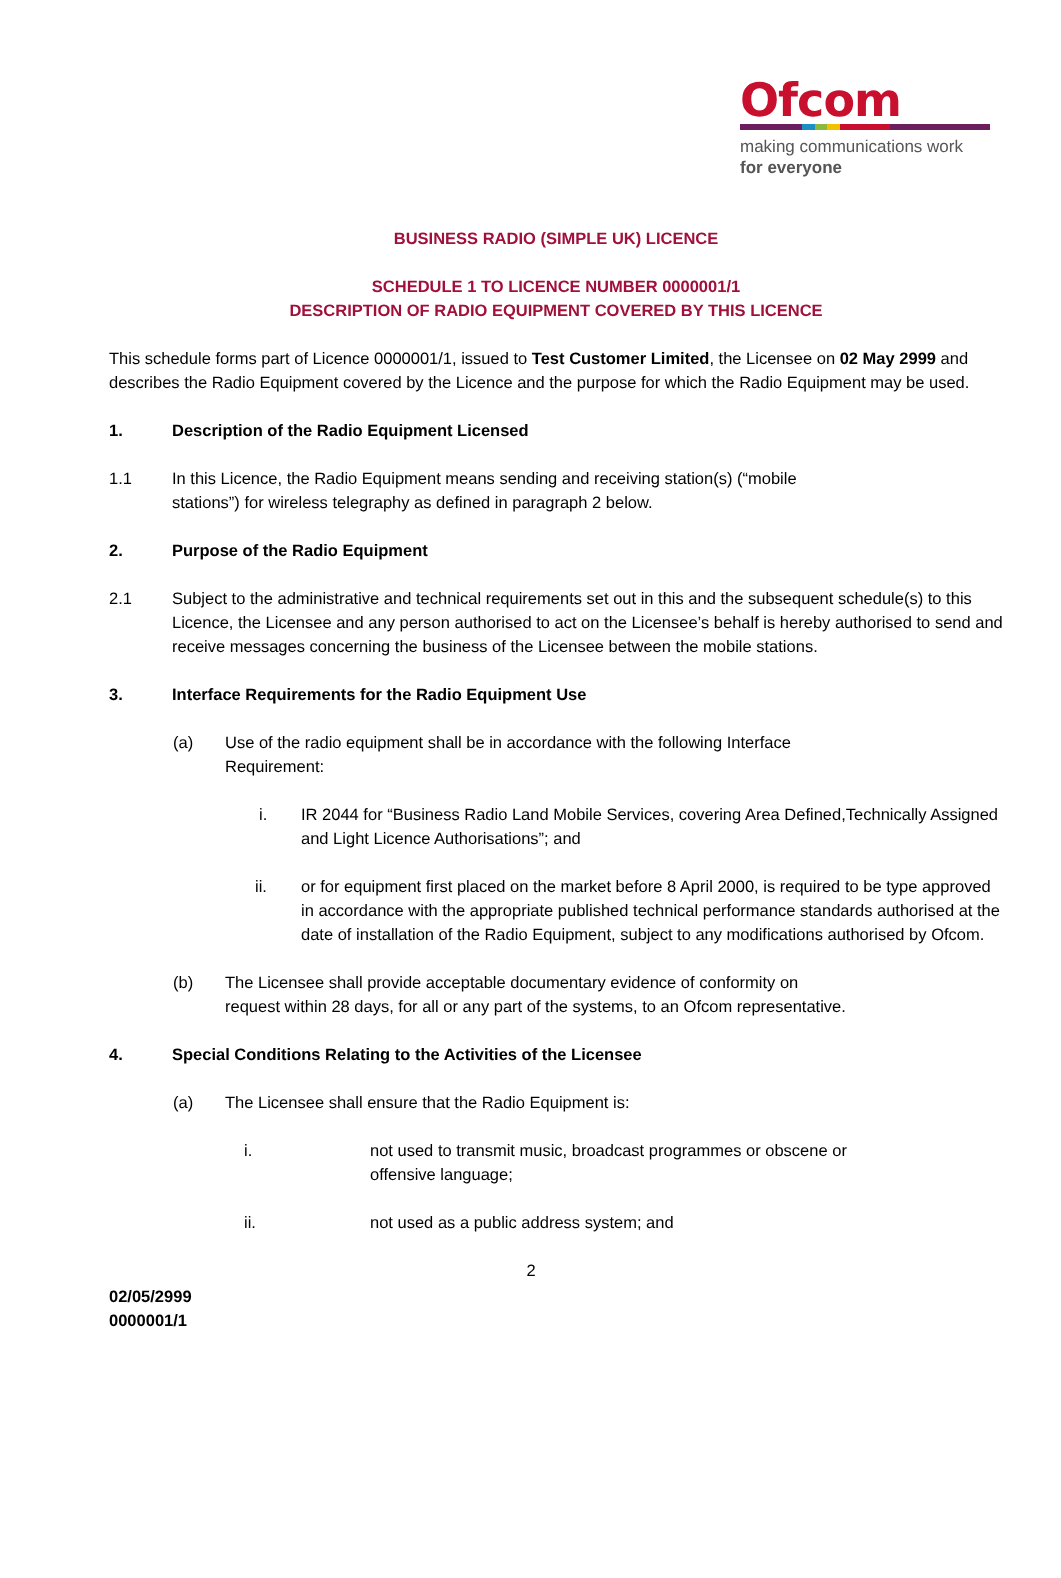Ofcom
making communications work
for everyone
BUSINESS RADIO (SIMPLE UK) LICENCE
SCHEDULE 1 TO LICENCE NUMBER 0000001/1
DESCRIPTION OF RADIO EQUIPMENT COVERED BY THIS LICENCE
This schedule forms part of Licence 0000001/1, issued to Test Customer Limited, the Licensee on 02 May 2999 and describes the Radio Equipment covered by the Licence and the purpose for which the Radio Equipment may be used.
1. Description of the Radio Equipment Licensed
1.1 In this Licence, the Radio Equipment means sending and receiving station(s) (“mobile stations”) for wireless telegraphy as defined in paragraph 2 below.
2. Purpose of the Radio Equipment
2.1 Subject to the administrative and technical requirements set out in this and the subsequent schedule(s) to this Licence, the Licensee and any person authorised to act on the Licensee’s behalf is hereby authorised to send and receive messages concerning the business of the Licensee between the mobile stations.
3. Interface Requirements for the Radio Equipment Use
(a) Use of the radio equipment shall be in accordance with the following Interface Requirement:
i. IR 2044 for “Business Radio Land Mobile Services, covering Area Defined,Technically Assigned and Light Licence Authorisations”; and
ii. or for equipment first placed on the market before 8 April 2000, is required to be type approved in accordance with the appropriate published technical performance standards authorised at the date of installation of the Radio Equipment, subject to any modifications authorised by Ofcom.
(b) The Licensee shall provide acceptable documentary evidence of conformity on request within 28 days, for all or any part of the systems, to an Ofcom representative.
4. Special Conditions Relating to the Activities of the Licensee
(a) The Licensee shall ensure that the Radio Equipment is:
i. not used to transmit music, broadcast programmes or obscene or offensive language;
ii. not used as a public address system; and
2
02/05/2999
0000001/1